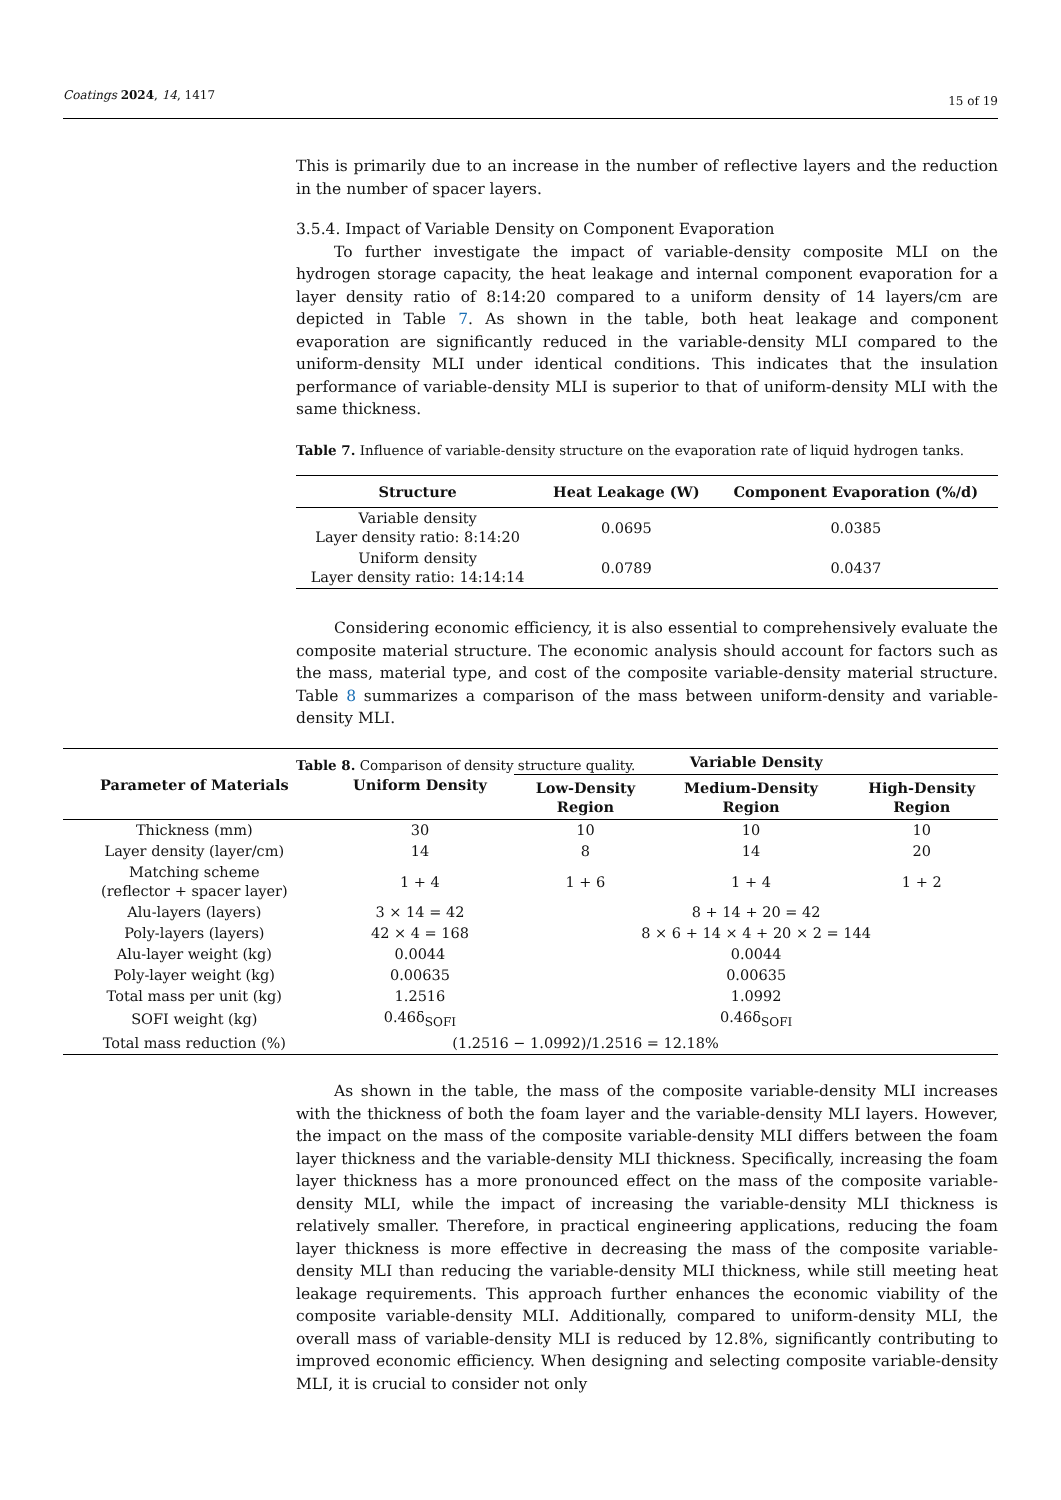Coatings 2024, 14, 1417 15 of 19
This is primarily due to an increase in the number of reflective layers and the reduction in the number of spacer layers.
3.5.4. Impact of Variable Density on Component Evaporation
To further investigate the impact of variable-density composite MLI on the hydrogen storage capacity, the heat leakage and internal component evaporation for a layer density ratio of 8:14:20 compared to a uniform density of 14 layers/cm are depicted in Table 7. As shown in the table, both heat leakage and component evaporation are significantly reduced in the variable-density MLI compared to the uniform-density MLI under identical conditions. This indicates that the insulation performance of variable-density MLI is superior to that of uniform-density MLI with the same thickness.
Table 7. Influence of variable-density structure on the evaporation rate of liquid hydrogen tanks.
| Structure | Heat Leakage (W) | Component Evaporation (%/d) |
| --- | --- | --- |
| Variable density Layer density ratio: 8:14:20 | 0.0695 | 0.0385 |
| Uniform density Layer density ratio: 14:14:14 | 0.0789 | 0.0437 |
Considering economic efficiency, it is also essential to comprehensively evaluate the composite material structure. The economic analysis should account for factors such as the mass, material type, and cost of the composite variable-density material structure. Table 8 summarizes a comparison of the mass between uniform-density and variable-density MLI.
Table 8. Comparison of density structure quality.
| Parameter of Materials | Uniform Density | Variable Density | | |
| --- | --- | --- | --- | --- |
| | | Low-Density Region | Medium-Density Region | High-Density Region |
| Thickness (mm) | 30 | 10 | 10 | 10 |
| Layer density (layer/cm) | 14 | 8 | 14 | 20 |
| Matching scheme (reflector + spacer layer) | 1 + 4 | 1 + 6 | 1 + 4 | 1 + 2 |
| Alu-layers (layers) | 3 × 14 = 42 | 8 + 14 + 20 = 42 | | |
| Poly-layers (layers) | 42 × 4 = 168 | 8 × 6 + 14 × 4 + 20 × 2 = 144 | | |
| Alu-layer weight (kg) | 0.0044 | 0.0044 | | |
| Poly-layer weight (kg) | 0.00635 | 0.00635 | | |
| Total mass per unit (kg) | 1.2516 | 1.0992 | | |
| SOFI weight (kg) | 0.46δ<sub>SOFI</sub> | 0.46δ<sub>SOFI</sub> | | |
| Total mass reduction (%) | (1.2516 − 1.0992)/1.2516 = 12.18% | | | |
As shown in the table, the mass of the composite variable-density MLI increases with the thickness of both the foam layer and the variable-density MLI layers. However, the impact on the mass of the composite variable-density MLI differs between the foam layer thickness and the variable-density MLI thickness. Specifically, increasing the foam layer thickness has a more pronounced effect on the mass of the composite variable-density MLI, while the impact of increasing the variable-density MLI thickness is relatively smaller. Therefore, in practical engineering applications, reducing the foam layer thickness is more effective in decreasing the mass of the composite variable-density MLI than reducing the variable-density MLI thickness, while still meeting heat leakage requirements. This approach further enhances the economic viability of the composite variable-density MLI. Additionally, compared to uniform-density MLI, the overall mass of variable-density MLI is reduced by 12.8%, significantly contributing to improved economic efficiency. When designing and selecting composite variable-density MLI, it is crucial to consider not only